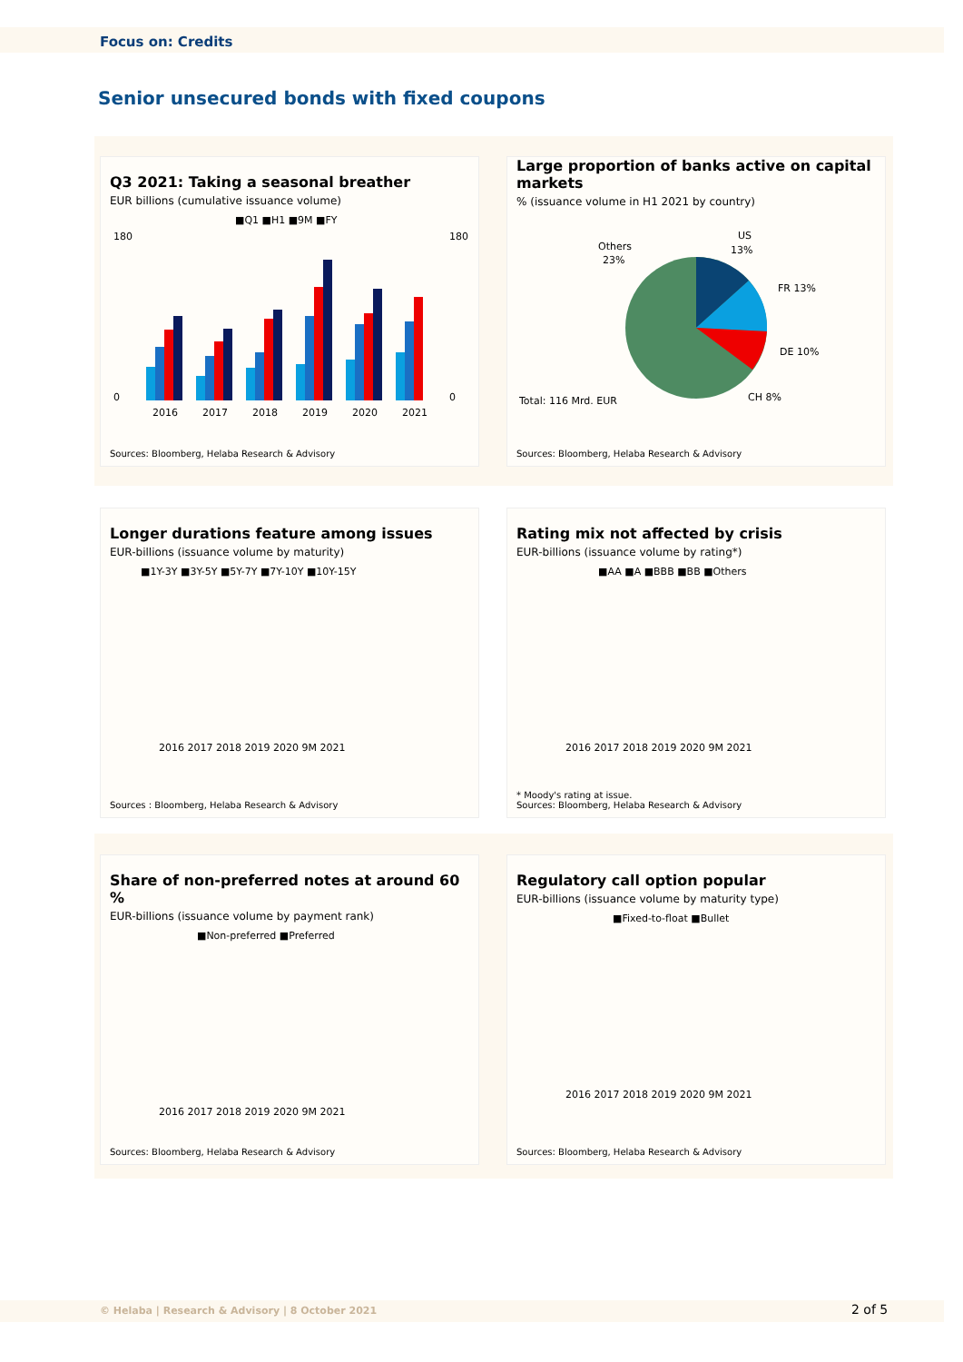Focus on: Credits
Senior unsecured bonds with fixed coupons
Q3 2021: Taking a seasonal breather
EUR billions (cumulative issuance volume)
■Q1 ■H1 ■9M ■FY
180
0
180
0
2016
2017
2018
2019
2020
2021
Sources: Bloomberg, Helaba Research & Advisory
Large proportion of banks active on capital markets
% (issuance volume in H1 2021 by country)
Others
23%
US
13%
FR 13%
DE 10%
CH 8%
Total: 116 Mrd. EUR
Sources: Bloomberg, Helaba Research & Advisory
Longer durations feature among issues
EUR-billions (issuance volume by maturity)
■1Y-3Y ■3Y-5Y ■5Y-7Y ■7Y-10Y ■10Y-15Y
2016 2017 2018 2019 2020 9M 2021
Sources : Bloomberg, Helaba Research & Advisory
Rating mix not affected by crisis
EUR-billions (issuance volume by rating*)
■AA ■A ■BBB ■BB ■Others
2016 2017 2018 2019 2020 9M 2021
* Moody's rating at issue.
Sources: Bloomberg, Helaba Research & Advisory
Share of non-preferred notes at around 60 %
EUR-billions (issuance volume by payment rank)
■Non-preferred ■Preferred
2016 2017 2018 2019 2020 9M 2021
Sources: Bloomberg, Helaba Research & Advisory
Regulatory call option popular
EUR-billions (issuance volume by maturity type)
■Fixed-to-float ■Bullet
2016 2017 2018 2019 2020 9M 2021
Sources: Bloomberg, Helaba Research & Advisory
© Helaba | Research & Advisory | 8 October 2021 2 of 5